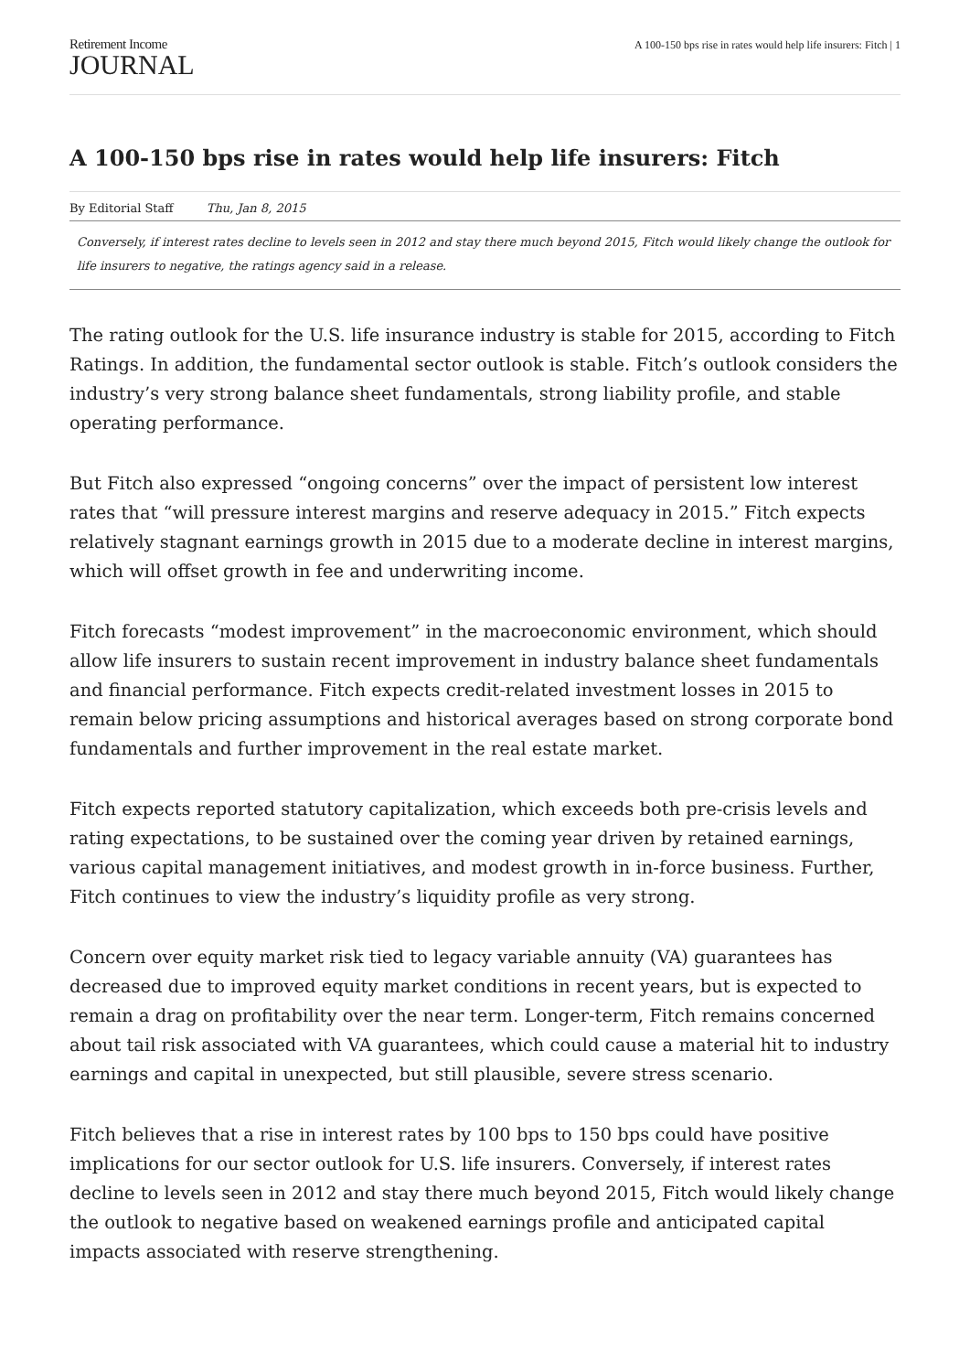Retirement Income
JOURNAL
A 100-150 bps rise in rates would help life insurers: Fitch | 1
A 100-150 bps rise in rates would help life insurers: Fitch
By Editorial Staff Thu, Jan 8, 2015
Conversely, if interest rates decline to levels seen in 2012 and stay there much beyond 2015, Fitch would likely change the outlook for life insurers to negative, the ratings agency said in a release.
The rating outlook for the U.S. life insurance industry is stable for 2015, according to Fitch Ratings. In addition, the fundamental sector outlook is stable. Fitch’s outlook considers the industry’s very strong balance sheet fundamentals, strong liability profile, and stable operating performance.
But Fitch also expressed “ongoing concerns” over the impact of persistent low interest rates that “will pressure interest margins and reserve adequacy in 2015.” Fitch expects relatively stagnant earnings growth in 2015 due to a moderate decline in interest margins, which will offset growth in fee and underwriting income.
Fitch forecasts “modest improvement” in the macroeconomic environment, which should allow life insurers to sustain recent improvement in industry balance sheet fundamentals and financial performance. Fitch expects credit-related investment losses in 2015 to remain below pricing assumptions and historical averages based on strong corporate bond fundamentals and further improvement in the real estate market.
Fitch expects reported statutory capitalization, which exceeds both pre-crisis levels and rating expectations, to be sustained over the coming year driven by retained earnings, various capital management initiatives, and modest growth in in-force business. Further, Fitch continues to view the industry’s liquidity profile as very strong.
Concern over equity market risk tied to legacy variable annuity (VA) guarantees has decreased due to improved equity market conditions in recent years, but is expected to remain a drag on profitability over the near term. Longer-term, Fitch remains concerned about tail risk associated with VA guarantees, which could cause a material hit to industry earnings and capital in unexpected, but still plausible, severe stress scenario.
Fitch believes that a rise in interest rates by 100 bps to 150 bps could have positive implications for our sector outlook for U.S. life insurers. Conversely, if interest rates decline to levels seen in 2012 and stay there much beyond 2015, Fitch would likely change the outlook to negative based on weakened earnings profile and anticipated capital impacts associated with reserve strengthening.